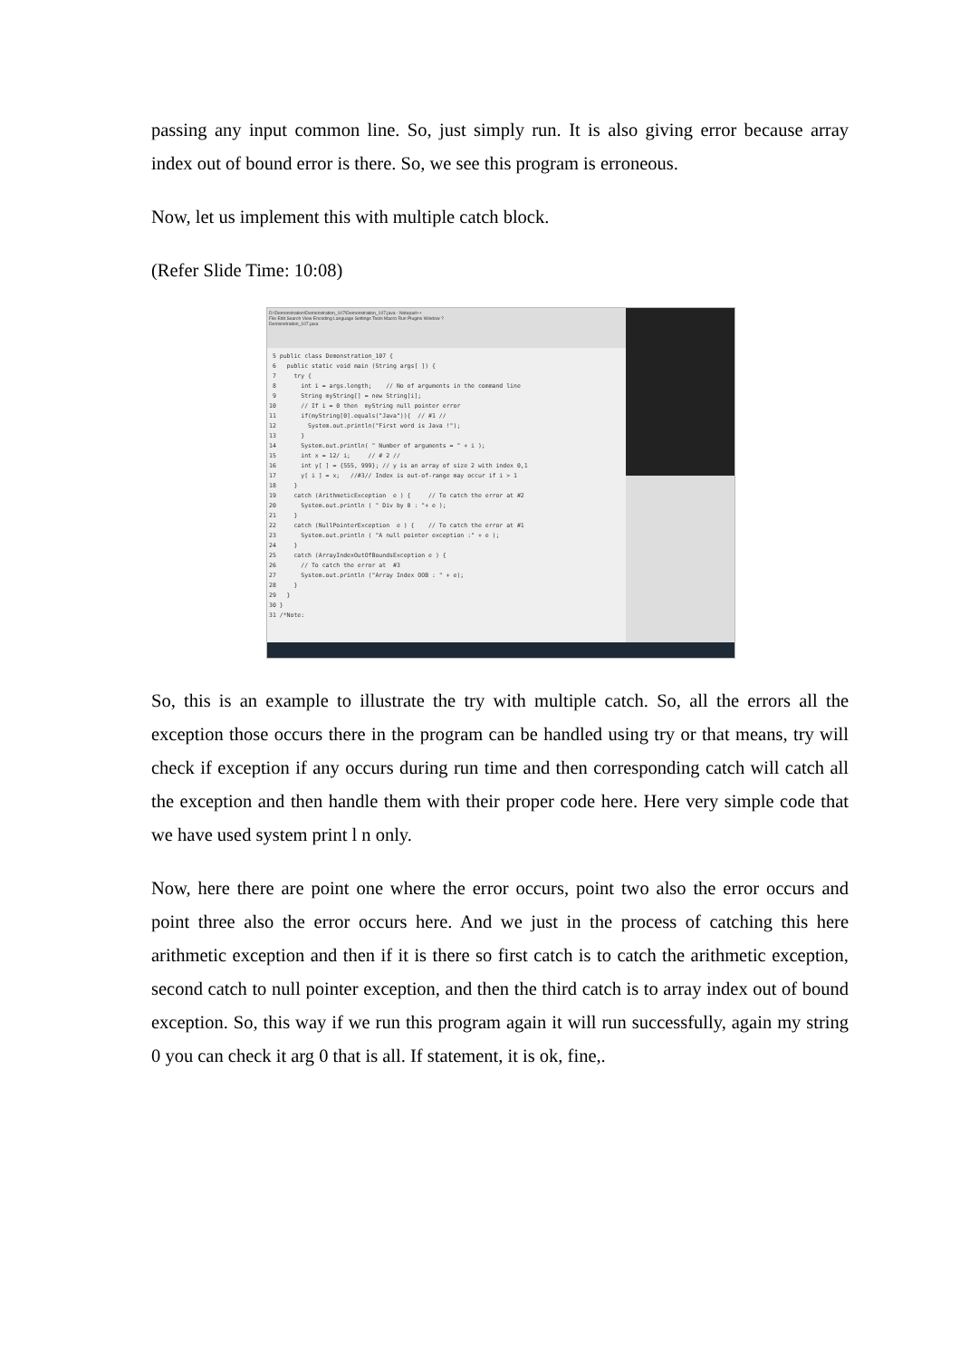passing any input common line. So, just simply run. It is also giving error because array index out of bound error is there. So, we see this program is erroneous.
Now, let us implement this with multiple catch block.
(Refer Slide Time: 10:08)
D:\Demonstration\Demonstration_107\Demonstration_107.java - Notepad++
File Edit Search View Encoding Language Settings Tools Macro Run Plugins Window ?
Demonstration_107.java
 5 public class Demonstration_107 {
 6   public static void main (String args[ ]) {
 7     try {
 8       int i = args.length;    // No of arguments in the command line
 9       String myString[] = new String[i];
10       // If i = 0 then  myString null pointer error
11       if(myString[0].equals("Java")){  // #1 //
12         System.out.println("First word is Java !");
13       }
14       System.out.println( " Number of arguments = " + i );
15       int x = 12/ i;     // # 2 //
16       int y[ ] = {555, 999}; // y is an array of size 2 with index 0,1
17       y[ i ] = x;   //#3// Index is out-of-range may occur if i > 1
18     }
19     catch (ArithmeticException  e ) {     // To catch the error at #2
20       System.out.println ( " Div by 0 : "+ e );
21     }
22     catch (NullPointerException  e ) {    // To catch the error at #1
23       System.out.println ( "A null pointer exception :" + e );
24     }
25     catch (ArrayIndexOutOfBoundsException e ) {
26       // To catch the error at  #3
27       System.out.println ("Array Index OOB : " + e);
28     }
29   }
30 }
31 /*Note:
So, this is an example to illustrate the try with multiple catch. So, all the errors all the exception those occurs there in the program can be handled using try or that means, try will check if exception if any occurs during run time and then corresponding catch will catch all the exception and then handle them with their proper code here. Here very simple code that we have used system print l n only.
Now, here there are point one where the error occurs, point two also the error occurs and point three also the error occurs here. And we just in the process of catching this here arithmetic exception and then if it is there so first catch is to catch the arithmetic exception, second catch to null pointer exception, and then the third catch is to array index out of bound exception. So, this way if we run this program again it will run successfully, again my string 0 you can check it arg 0 that is all. If statement, it is ok, fine,.